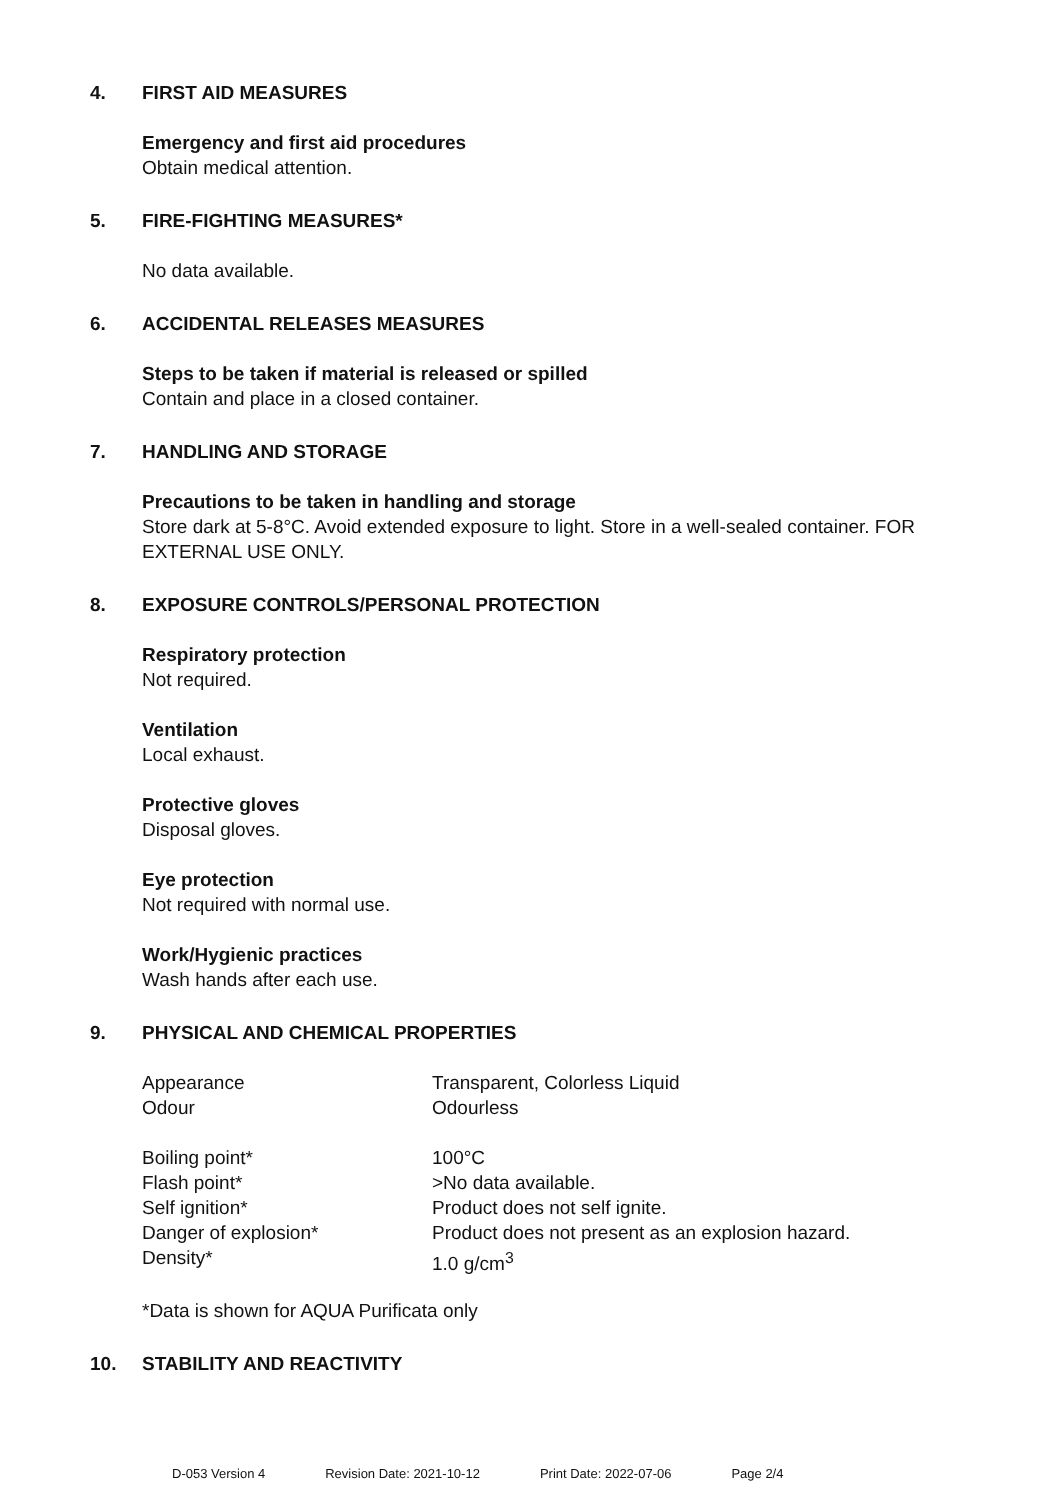4. FIRST AID MEASURES
Emergency and first aid procedures
Obtain medical attention.
5. FIRE-FIGHTING MEASURES*
No data available.
6. ACCIDENTAL RELEASES MEASURES
Steps to be taken if material is released or spilled
Contain and place in a closed container.
7. HANDLING AND STORAGE
Precautions to be taken in handling and storage
Store dark at 5-8°C. Avoid extended exposure to light. Store in a well-sealed container. FOR EXTERNAL USE ONLY.
8. EXPOSURE CONTROLS/PERSONAL PROTECTION
Respiratory protection
Not required.
Ventilation
Local exhaust.
Protective gloves
Disposal gloves.
Eye protection
Not required with normal use.
Work/Hygienic practices
Wash hands after each use.
9. PHYSICAL AND CHEMICAL PROPERTIES
| Appearance | Transparent, Colorless Liquid |
| Odour | Odourless |
| Boiling point* | 100°C |
| Flash point* | >No data available. |
| Self ignition* | Product does not self ignite. |
| Danger of explosion* | Product does not present as an explosion hazard. |
| Density* | 1.0 g/cm<sup>3</sup> |
*Data is shown for AQUA Purificata only
10. STABILITY AND REACTIVITY
D-053 Version 4 Revision Date: 2021-10-12 Print Date: 2022-07-06 Page 2/4